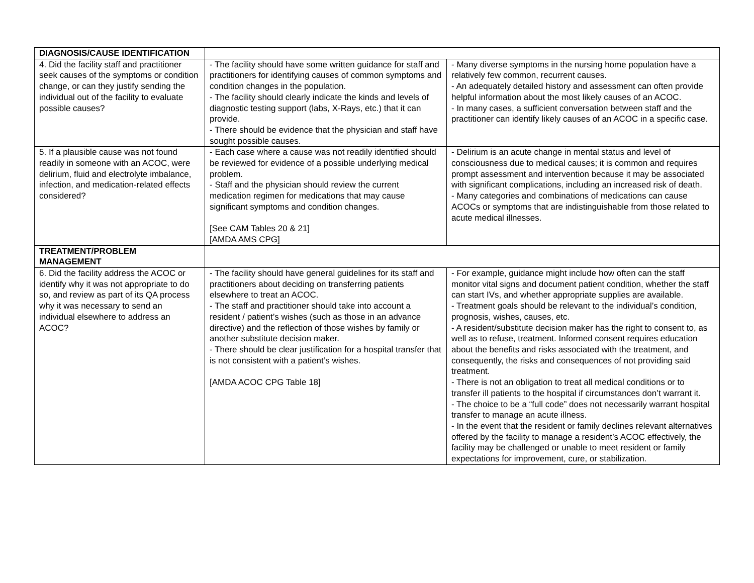| DIAGNOSIS/CAUSE IDENTIFICATION | | |
| 4. Did the facility staff and practitioner seek causes of the symptoms or condition change, or can they justify sending the individual out of the facility to evaluate possible causes? | - The facility should have some written guidance for staff and practitioners for identifying causes of common symptoms and condition changes in the population. - The facility should clearly indicate the kinds and levels of diagnostic testing support (labs, X-Rays, etc.) that it can provide. - There should be evidence that the physician and staff have sought possible causes. | - Many diverse symptoms in the nursing home population have a relatively few common, recurrent causes. - An adequately detailed history and assessment can often provide helpful information about the most likely causes of an ACOC. - In many cases, a sufficient conversation between staff and the practitioner can identify likely causes of an ACOC in a specific case. |
| 5. If a plausible cause was not found readily in someone with an ACOC, were delirium, fluid and electrolyte imbalance, infection, and medication-related effects considered? | - Each case where a cause was not readily identified should be reviewed for evidence of a possible underlying medical problem. - Staff and the physician should review the current medication regimen for medications that may cause significant symptoms and condition changes. [See CAM Tables 20 & 21] [AMDA AMS CPG] | - Delirium is an acute change in mental status and level of consciousness due to medical causes; it is common and requires prompt assessment and intervention because it may be associated with significant complications, including an increased risk of death. - Many categories and combinations of medications can cause ACOCs or symptoms that are indistinguishable from those related to acute medical illnesses. |
| TREATMENT/PROBLEM MANAGEMENT | | |
| 6. Did the facility address the ACOC or identify why it was not appropriate to do so, and review as part of its QA process why it was necessary to send an individual elsewhere to address an ACOC? | - The facility should have general guidelines for its staff and practitioners about deciding on transferring patients elsewhere to treat an ACOC. - The staff and practitioner should take into account a resident / patient’s wishes (such as those in an advance directive) and the reflection of those wishes by family or another substitute decision maker. - There should be clear justification for a hospital transfer that is not consistent with a patient’s wishes. [AMDA ACOC CPG Table 18] | - For example, guidance might include how often can the staff monitor vital signs and document patient condition, whether the staff can start IVs, and whether appropriate supplies are available. - Treatment goals should be relevant to the individual’s condition, prognosis, wishes, causes, etc. - A resident/substitute decision maker has the right to consent to, as well as to refuse, treatment. Informed consent requires education about the benefits and risks associated with the treatment, and consequently, the risks and consequences of not providing said treatment. - There is not an obligation to treat all medical conditions or to transfer ill patients to the hospital if circumstances don’t warrant it. - The choice to be a “full code” does not necessarily warrant hospital transfer to manage an acute illness. - In the event that the resident or family declines relevant alternatives offered by the facility to manage a resident’s ACOC effectively, the facility may be challenged or unable to meet resident or family expectations for improvement, cure, or stabilization. |